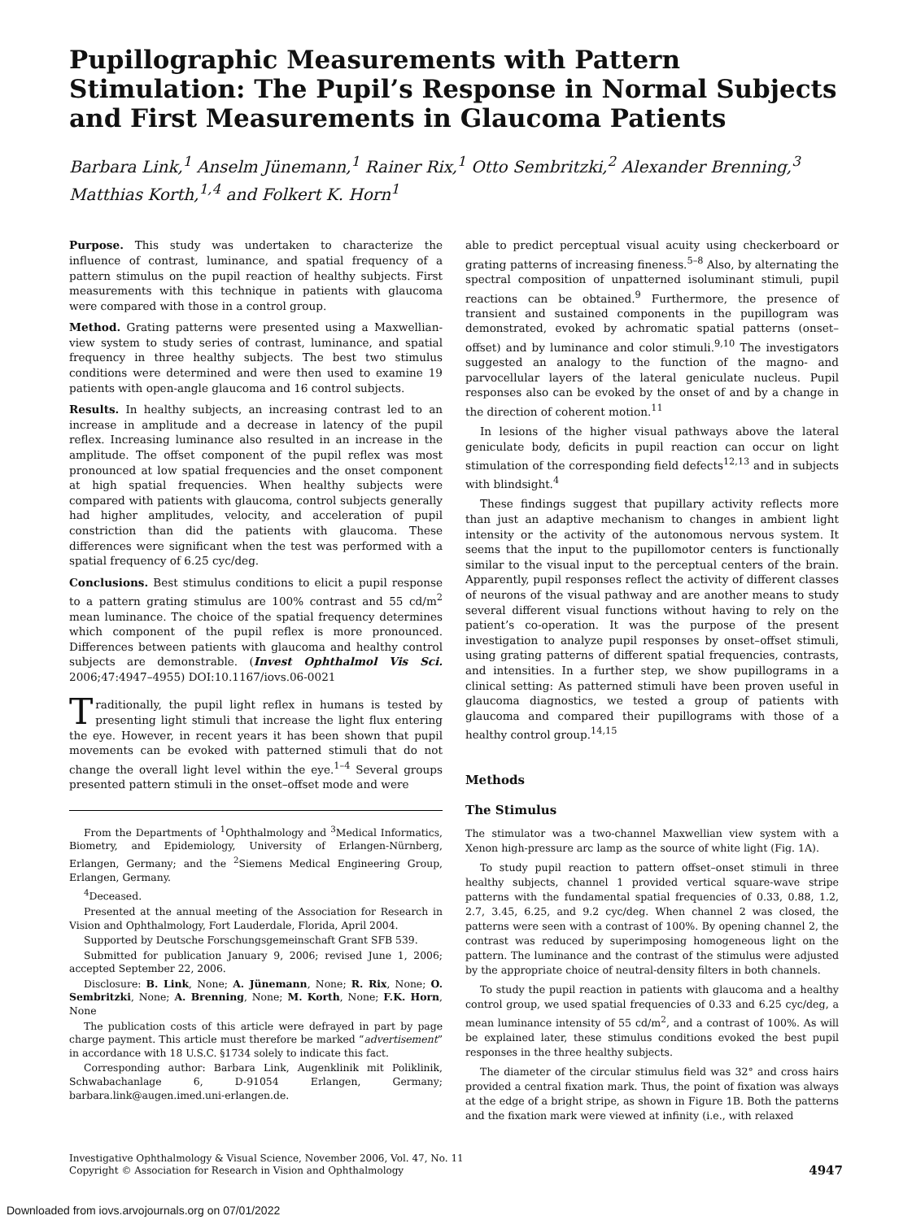Pupillographic Measurements with Pattern Stimulation: The Pupil’s Response in Normal Subjects and First Measurements in Glaucoma Patients
Barbara Link,<sup>1</sup> Anselm Jünemann,<sup>1</sup> Rainer Rix,<sup>1</sup> Otto Sembritzki,<sup>2</sup> Alexander Brenning,<sup>3</sup> Matthias Korth,<sup>1,4</sup> and Folkert K. Horn<sup>1</sup>
Purpose. This study was undertaken to characterize the influence of contrast, luminance, and spatial frequency of a pattern stimulus on the pupil reaction of healthy subjects. First measurements with this technique in patients with glaucoma were compared with those in a control group.
Method. Grating patterns were presented using a Maxwellian-view system to study series of contrast, luminance, and spatial frequency in three healthy subjects. The best two stimulus conditions were determined and were then used to examine 19 patients with open-angle glaucoma and 16 control subjects.
Results. In healthy subjects, an increasing contrast led to an increase in amplitude and a decrease in latency of the pupil reflex. Increasing luminance also resulted in an increase in the amplitude. The offset component of the pupil reflex was most pronounced at low spatial frequencies and the onset component at high spatial frequencies. When healthy subjects were compared with patients with glaucoma, control subjects generally had higher amplitudes, velocity, and acceleration of pupil constriction than did the patients with glaucoma. These differences were significant when the test was performed with a spatial frequency of 6.25 cyc/deg.
Conclusions. Best stimulus conditions to elicit a pupil response to a pattern grating stimulus are 100% contrast and 55 cd/m<sup>2</sup> mean luminance. The choice of the spatial frequency determines which component of the pupil reflex is more pronounced. Differences between patients with glaucoma and healthy control subjects are demonstrable. (Invest Ophthalmol Vis Sci. 2006;47:4947–4955) DOI:10.1167/iovs.06-0021
Traditionally, the pupil light reflex in humans is tested by presenting light stimuli that increase the light flux entering the eye. However, in recent years it has been shown that pupil movements can be evoked with patterned stimuli that do not change the overall light level within the eye.<sup>1–4</sup> Several groups presented pattern stimuli in the onset–offset mode and were
From the Departments of <sup>1</sup>Ophthalmology and <sup>3</sup>Medical Informatics, Biometry, and Epidemiology, University of Erlangen-Nürnberg, Erlangen, Germany; and the <sup>2</sup>Siemens Medical Engineering Group, Erlangen, Germany.
<sup>4</sup> Deceased.
Presented at the annual meeting of the Association for Research in Vision and Ophthalmology, Fort Lauderdale, Florida, April 2004.
Supported by Deutsche Forschungsgemeinschaft Grant SFB 539.
Submitted for publication January 9, 2006; revised June 1, 2006; accepted September 22, 2006.
Disclosure: B. Link, None; A. Jünemann, None; R. Rix, None; O. Sembritzki, None; A. Brenning, None; M. Korth, None; F.K. Horn, None
The publication costs of this article were defrayed in part by page charge payment. This article must therefore be marked “advertisement” in accordance with 18 U.S.C. §1734 solely to indicate this fact.
Corresponding author: Barbara Link, Augenklinik mit Poliklinik, Schwabachanlage 6, D-91054 Erlangen, Germany; barbara.link@augen.imed.uni-erlangen.de.
able to predict perceptual visual acuity using checkerboard or grating patterns of increasing fineness.<sup>5–8</sup> Also, by alternating the spectral composition of unpatterned isoluminant stimuli, pupil reactions can be obtained.<sup>9</sup> Furthermore, the presence of transient and sustained components in the pupillogram was demonstrated, evoked by achromatic spatial patterns (onset–offset) and by luminance and color stimuli.<sup>9,10</sup> The investigators suggested an analogy to the function of the magno- and parvocellular layers of the lateral geniculate nucleus. Pupil responses also can be evoked by the onset of and by a change in the direction of coherent motion.<sup>11</sup>
In lesions of the higher visual pathways above the lateral geniculate body, deficits in pupil reaction can occur on light stimulation of the corresponding field defects<sup>12,13</sup> and in subjects with blindsight.<sup>4</sup>
These findings suggest that pupillary activity reflects more than just an adaptive mechanism to changes in ambient light intensity or the activity of the autonomous nervous system. It seems that the input to the pupillomotor centers is functionally similar to the visual input to the perceptual centers of the brain. Apparently, pupil responses reflect the activity of different classes of neurons of the visual pathway and are another means to study several different visual functions without having to rely on the patient’s co-operation. It was the purpose of the present investigation to analyze pupil responses by onset–offset stimuli, using grating patterns of different spatial frequencies, contrasts, and intensities. In a further step, we show pupillograms in a clinical setting: As patterned stimuli have been proven useful in glaucoma diagnostics, we tested a group of patients with glaucoma and compared their pupillograms with those of a healthy control group.<sup>14,15</sup>
Methods
The Stimulus
The stimulator was a two-channel Maxwellian view system with a Xenon high-pressure arc lamp as the source of white light (Fig. 1A).
To study pupil reaction to pattern offset–onset stimuli in three healthy subjects, channel 1 provided vertical square-wave stripe patterns with the fundamental spatial frequencies of 0.33, 0.88, 1.2, 2.7, 3.45, 6.25, and 9.2 cyc/deg. When channel 2 was closed, the patterns were seen with a contrast of 100%. By opening channel 2, the contrast was reduced by superimposing homogeneous light on the pattern. The luminance and the contrast of the stimulus were adjusted by the appropriate choice of neutral-density filters in both channels.
To study the pupil reaction in patients with glaucoma and a healthy control group, we used spatial frequencies of 0.33 and 6.25 cyc/deg, a mean luminance intensity of 55 cd/m<sup>2</sup>, and a contrast of 100%. As will be explained later, these stimulus conditions evoked the best pupil responses in the three healthy subjects.
The diameter of the circular stimulus field was 32° and cross hairs provided a central fixation mark. Thus, the point of fixation was always at the edge of a bright stripe, as shown in Figure 1B. Both the patterns and the fixation mark were viewed at infinity (i.e., with relaxed
Investigative Ophthalmology & Visual Science, November 2006, Vol. 47, No. 11
Copyright © Association for Research in Vision and Ophthalmology
4947
Downloaded from iovs.arvojournals.org on 07/01/2022